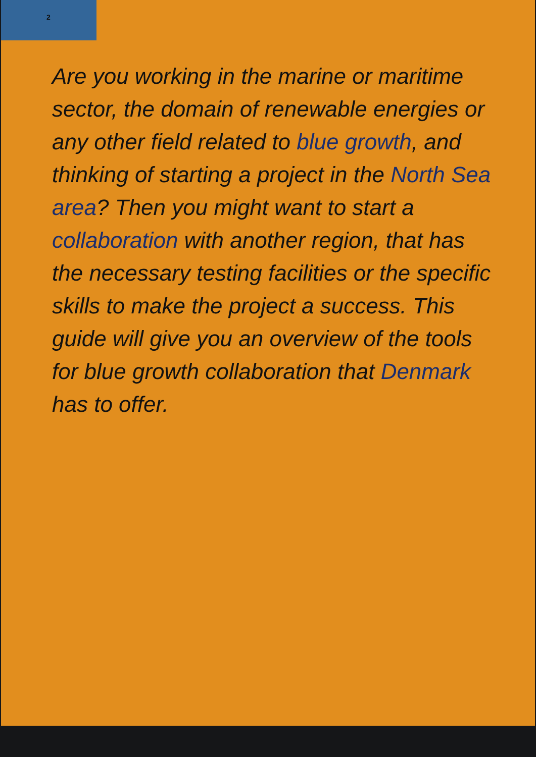2
Are you working in the marine or maritime sector, the domain of renewable energies or any other field related to blue growth, and thinking of starting a project in the North Sea area? Then you might want to start a collaboration with another region, that has the necessary testing facilities or the specific skills to make the project a success. This guide will give you an overview of the tools for blue growth collaboration that Denmark has to offer.